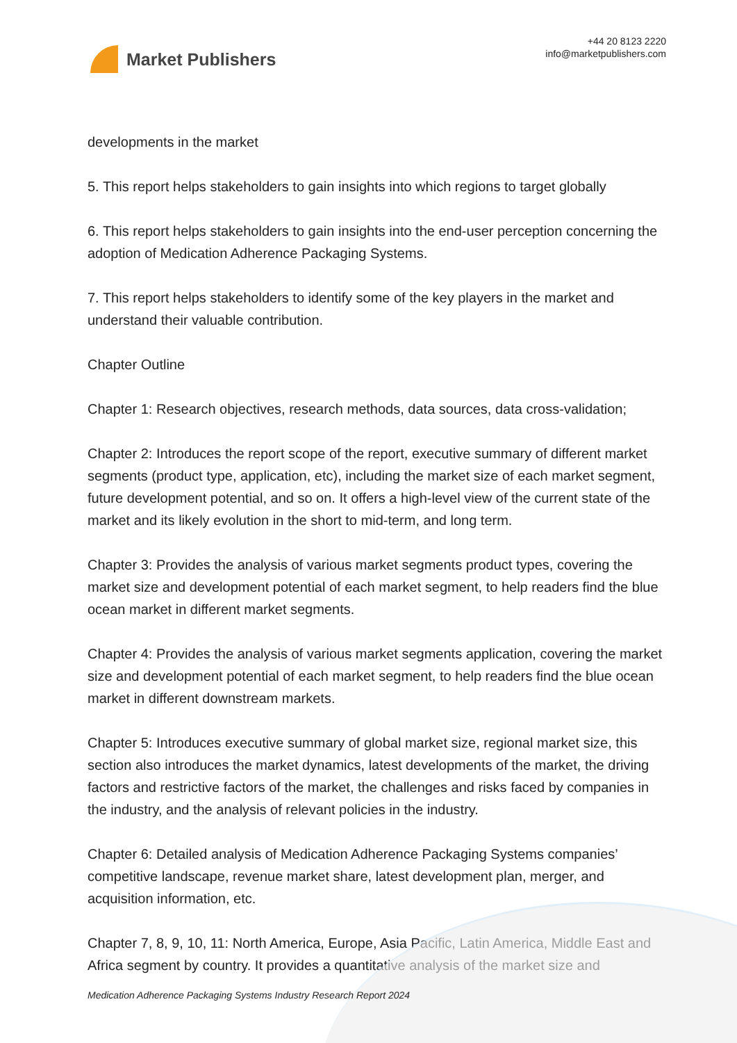Market Publishers
+44 20 8123 2220
info@marketpublishers.com
developments in the market
5. This report helps stakeholders to gain insights into which regions to target globally
6. This report helps stakeholders to gain insights into the end-user perception concerning the adoption of Medication Adherence Packaging Systems.
7. This report helps stakeholders to identify some of the key players in the market and understand their valuable contribution.
Chapter Outline
Chapter 1: Research objectives, research methods, data sources, data cross-validation;
Chapter 2: Introduces the report scope of the report, executive summary of different market segments (product type, application, etc), including the market size of each market segment, future development potential, and so on. It offers a high-level view of the current state of the market and its likely evolution in the short to mid-term, and long term.
Chapter 3: Provides the analysis of various market segments product types, covering the market size and development potential of each market segment, to help readers find the blue ocean market in different market segments.
Chapter 4: Provides the analysis of various market segments application, covering the market size and development potential of each market segment, to help readers find the blue ocean market in different downstream markets.
Chapter 5: Introduces executive summary of global market size, regional market size, this section also introduces the market dynamics, latest developments of the market, the driving factors and restrictive factors of the market, the challenges and risks faced by companies in the industry, and the analysis of relevant policies in the industry.
Chapter 6: Detailed analysis of Medication Adherence Packaging Systems companies’ competitive landscape, revenue market share, latest development plan, merger, and acquisition information, etc.
Chapter 7, 8, 9, 10, 11: North America, Europe, Asia Pacific, Latin America, Middle East and Africa segment by country. It provides a quantitative analysis of the market size and
Medication Adherence Packaging Systems Industry Research Report 2024